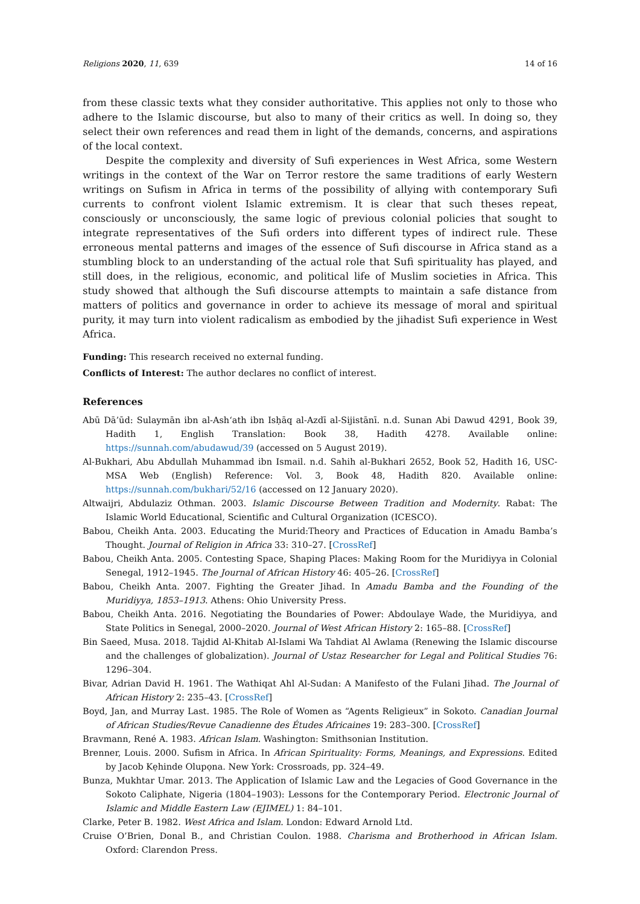Religions 2020, 11, 639 14 of 16
from these classic texts what they consider authoritative. This applies not only to those who adhere to the Islamic discourse, but also to many of their critics as well. In doing so, they select their own references and read them in light of the demands, concerns, and aspirations of the local context.
Despite the complexity and diversity of Sufi experiences in West Africa, some Western writings in the context of the War on Terror restore the same traditions of early Western writings on Sufism in Africa in terms of the possibility of allying with contemporary Sufi currents to confront violent Islamic extremism. It is clear that such theses repeat, consciously or unconsciously, the same logic of previous colonial policies that sought to integrate representatives of the Sufi orders into different types of indirect rule. These erroneous mental patterns and images of the essence of Sufi discourse in Africa stand as a stumbling block to an understanding of the actual role that Sufi spirituality has played, and still does, in the religious, economic, and political life of Muslim societies in Africa. This study showed that although the Sufi discourse attempts to maintain a safe distance from matters of politics and governance in order to achieve its message of moral and spiritual purity, it may turn into violent radicalism as embodied by the jihadist Sufi experience in West Africa.
Funding: This research received no external funding.
Conflicts of Interest: The author declares no conflict of interest.
References
Abū Dā’ūd: Sulaymān ibn al-Ash‘ath ibn Isḥāq al-Azdī al-Sijistānī. n.d. Sunan Abi Dawud 4291, Book 39, Hadith 1, English Translation: Book 38, Hadith 4278. Available online: https://sunnah.com/abudawud/39 (accessed on 5 August 2019).
Al-Bukhari, Abu Abdullah Muhammad ibn Ismail. n.d. Sahih al-Bukhari 2652, Book 52, Hadith 16, USC-MSA Web (English) Reference: Vol. 3, Book 48, Hadith 820. Available online: https://sunnah.com/bukhari/52/16 (accessed on 12 January 2020).
Altwaijri, Abdulaziz Othman. 2003. Islamic Discourse Between Tradition and Modernity. Rabat: The Islamic World Educational, Scientific and Cultural Organization (ICESCO).
Babou, Cheikh Anta. 2003. Educating the Murid:Theory and Practices of Education in Amadu Bamba’s Thought. Journal of Religion in Africa 33: 310–27. [CrossRef]
Babou, Cheikh Anta. 2005. Contesting Space, Shaping Places: Making Room for the Muridiyya in Colonial Senegal, 1912–1945. The Journal of African History 46: 405–26. [CrossRef]
Babou, Cheikh Anta. 2007. Fighting the Greater Jihad. In Amadu Bamba and the Founding of the Muridiyya, 1853–1913. Athens: Ohio University Press.
Babou, Cheikh Anta. 2016. Negotiating the Boundaries of Power: Abdoulaye Wade, the Muridiyya, and State Politics in Senegal, 2000–2020. Journal of West African History 2: 165–88. [CrossRef]
Bin Saeed, Musa. 2018. Tajdid Al-Khitab Al-Islami Wa Tahdiat Al Awlama (Renewing the Islamic discourse and the challenges of globalization). Journal of Ustaz Researcher for Legal and Political Studies 76: 1296–304.
Bivar, Adrian David H. 1961. The Wathiqat Ahl Al-Sudan: A Manifesto of the Fulani Jihad. The Journal of African History 2: 235–43. [CrossRef]
Boyd, Jan, and Murray Last. 1985. The Role of Women as “Agents Religieux” in Sokoto. Canadian Journal of African Studies/Revue Canadienne des Études Africaines 19: 283–300. [CrossRef]
Bravmann, René A. 1983. African Islam. Washington: Smithsonian Institution.
Brenner, Louis. 2000. Sufism in Africa. In African Spirituality: Forms, Meanings, and Expressions. Edited by Jacob Kẹhinde Olupọna. New York: Crossroads, pp. 324–49.
Bunza, Mukhtar Umar. 2013. The Application of Islamic Law and the Legacies of Good Governance in the Sokoto Caliphate, Nigeria (1804–1903): Lessons for the Contemporary Period. Electronic Journal of Islamic and Middle Eastern Law (EJIMEL) 1: 84–101.
Clarke, Peter B. 1982. West Africa and Islam. London: Edward Arnold Ltd.
Cruise O’Brien, Donal B., and Christian Coulon. 1988. Charisma and Brotherhood in African Islam. Oxford: Clarendon Press.